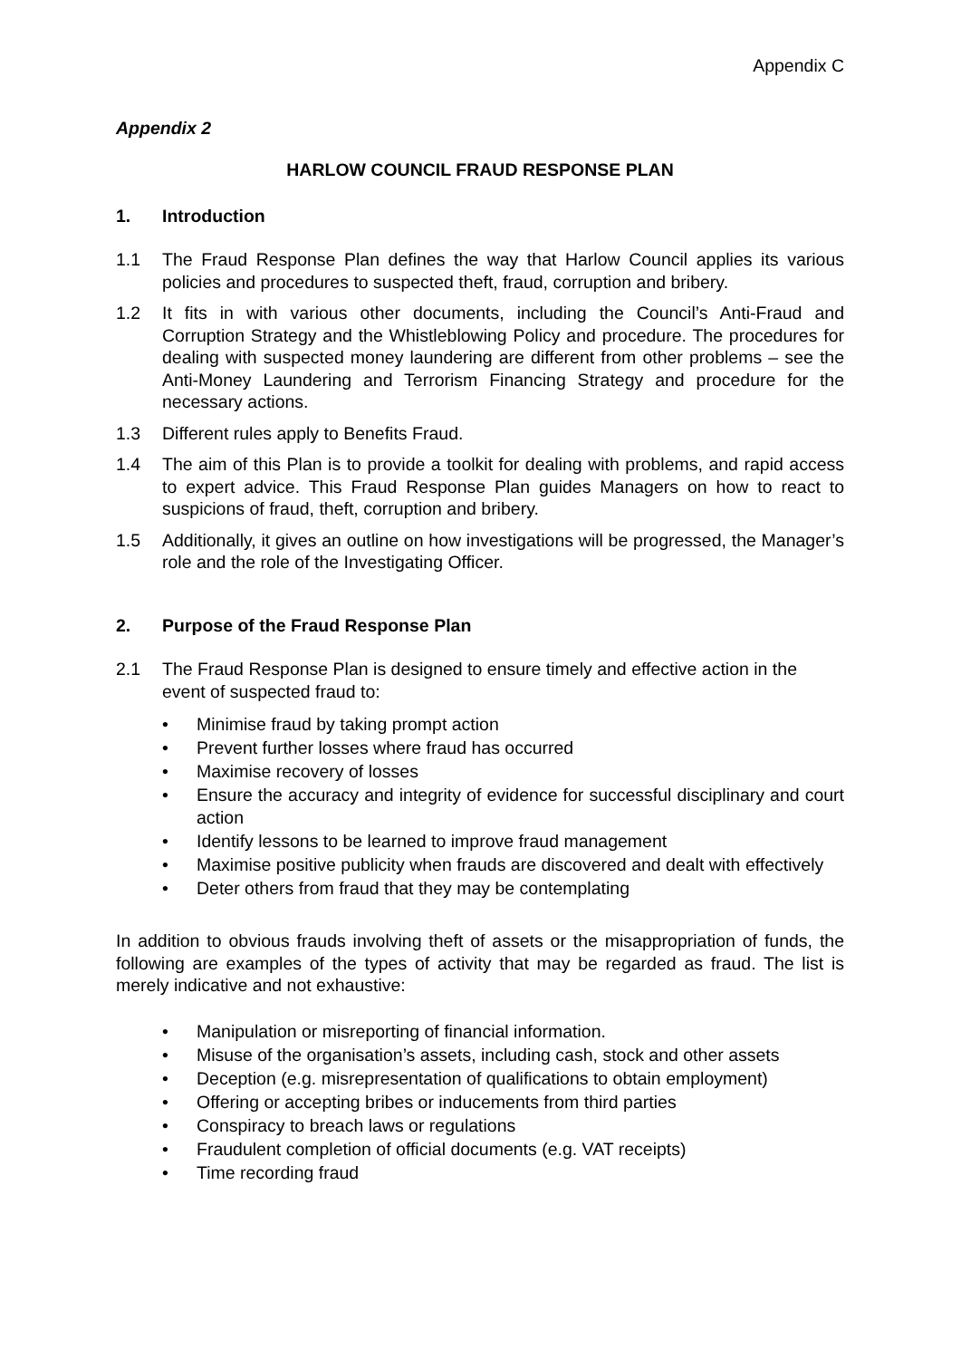Appendix C
Appendix 2
HARLOW COUNCIL FRAUD RESPONSE PLAN
1. Introduction
1.1 The Fraud Response Plan defines the way that Harlow Council applies its various policies and procedures to suspected theft, fraud, corruption and bribery.
1.2 It fits in with various other documents, including the Council’s Anti-Fraud and Corruption Strategy and the Whistleblowing Policy and procedure. The procedures for dealing with suspected money laundering are different from other problems – see the Anti-Money Laundering and Terrorism Financing Strategy and procedure for the necessary actions.
1.3 Different rules apply to Benefits Fraud.
1.4 The aim of this Plan is to provide a toolkit for dealing with problems, and rapid access to expert advice. This Fraud Response Plan guides Managers on how to react to suspicions of fraud, theft, corruption and bribery.
1.5 Additionally, it gives an outline on how investigations will be progressed, the Manager’s role and the role of the Investigating Officer.
2. Purpose of the Fraud Response Plan
2.1 The Fraud Response Plan is designed to ensure timely and effective action in the event of suspected fraud to:
• Minimise fraud by taking prompt action
• Prevent further losses where fraud has occurred
• Maximise recovery of losses
• Ensure the accuracy and integrity of evidence for successful disciplinary and court action
• Identify lessons to be learned to improve fraud management
• Maximise positive publicity when frauds are discovered and dealt with effectively
• Deter others from fraud that they may be contemplating
In addition to obvious frauds involving theft of assets or the misappropriation of funds, the following are examples of the types of activity that may be regarded as fraud. The list is merely indicative and not exhaustive:
• Manipulation or misreporting of financial information.
• Misuse of the organisation’s assets, including cash, stock and other assets
• Deception (e.g. misrepresentation of qualifications to obtain employment)
• Offering or accepting bribes or inducements from third parties
• Conspiracy to breach laws or regulations
• Fraudulent completion of official documents (e.g. VAT receipts)
• Time recording fraud